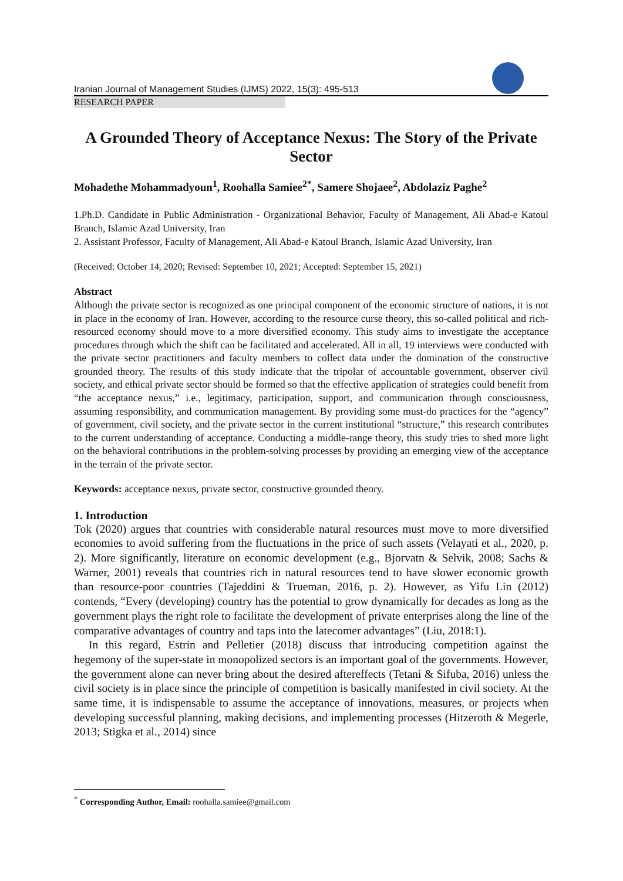Iranian Journal of Management Studies (IJMS) 2022, 15(3): 495-513
RESEARCH PAPER
A Grounded Theory of Acceptance Nexus: The Story of the Private Sector
Mohadethe Mohammadyoun<sup>1</sup>, Roohalla Samiee<sup>2*</sup>, Samere Shojaee<sup>2</sup>, Abdolaziz Paghe<sup>2</sup>
1.Ph.D. Candidate in Public Administration - Organizational Behavior, Faculty of Management, Ali Abad-e Katoul Branch, Islamic Azad University, Iran
2. Assistant Professor, Faculty of Management, Ali Abad-e Katoul Branch, Islamic Azad University, Iran
(Received: October 14, 2020; Revised: September 10, 2021; Accepted: September 15, 2021)
Abstract
Although the private sector is recognized as one principal component of the economic structure of nations, it is not in place in the economy of Iran. However, according to the resource curse theory, this so-called political and rich-resourced economy should move to a more diversified economy. This study aims to investigate the acceptance procedures through which the shift can be facilitated and accelerated. All in all, 19 interviews were conducted with the private sector practitioners and faculty members to collect data under the domination of the constructive grounded theory. The results of this study indicate that the tripolar of accountable government, observer civil society, and ethical private sector should be formed so that the effective application of strategies could benefit from “the acceptance nexus,” i.e., legitimacy, participation, support, and communication through consciousness, assuming responsibility, and communication management. By providing some must-do practices for the “agency” of government, civil society, and the private sector in the current institutional “structure,” this research contributes to the current understanding of acceptance. Conducting a middle-range theory, this study tries to shed more light on the behavioral contributions in the problem-solving processes by providing an emerging view of the acceptance in the terrain of the private sector.
Keywords: acceptance nexus, private sector, constructive grounded theory.
1. Introduction
Tok (2020) argues that countries with considerable natural resources must move to more diversified economies to avoid suffering from the fluctuations in the price of such assets (Velayati et al., 2020, p. 2). More significantly, literature on economic development (e.g., Bjorvatn & Selvik, 2008; Sachs & Warner, 2001) reveals that countries rich in natural resources tend to have slower economic growth than resource-poor countries (Tajeddini & Trueman, 2016, p. 2). However, as Yifu Lin (2012) contends, “Every (developing) country has the potential to grow dynamically for decades as long as the government plays the right role to facilitate the development of private enterprises along the line of the comparative advantages of country and taps into the latecomer advantages” (Liu, 2018:1).
In this regard, Estrin and Pelletier (2018) discuss that introducing competition against the hegemony of the super-state in monopolized sectors is an important goal of the governments. However, the government alone can never bring about the desired aftereffects (Tetani & Sifuba, 2016) unless the civil society is in place since the principle of competition is basically manifested in civil society. At the same time, it is indispensable to assume the acceptance of innovations, measures, or projects when developing successful planning, making decisions, and implementing processes (Hitzeroth & Megerle, 2013; Stigka et al., 2014) since
<sup>*</sup> Corresponding Author, Email: roohalla.samiee@gmail.com